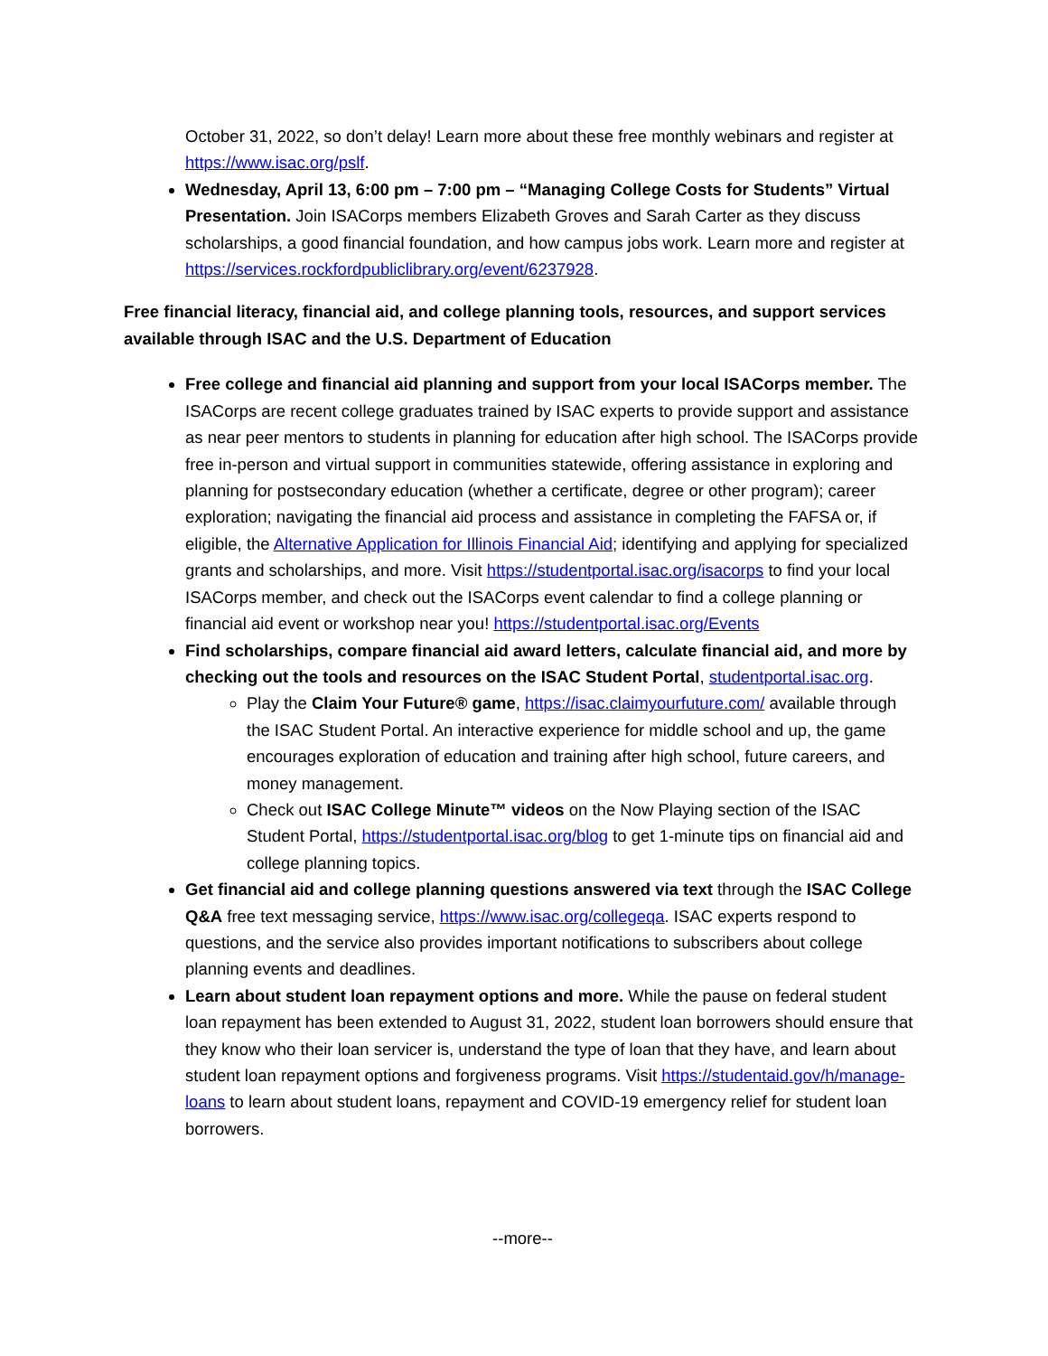October 31, 2022, so don’t delay! Learn more about these free monthly webinars and register at https://www.isac.org/pslf.
Wednesday, April 13, 6:00 pm – 7:00 pm – “Managing College Costs for Students” Virtual Presentation. Join ISACorps members Elizabeth Groves and Sarah Carter as they discuss scholarships, a good financial foundation, and how campus jobs work. Learn more and register at https://services.rockfordpubliclibrary.org/event/6237928.
Free financial literacy, financial aid, and college planning tools, resources, and support services available through ISAC and the U.S. Department of Education
Free college and financial aid planning and support from your local ISACorps member. The ISACorps are recent college graduates trained by ISAC experts to provide support and assistance as near peer mentors to students in planning for education after high school. The ISACorps provide free in-person and virtual support in communities statewide, offering assistance in exploring and planning for postsecondary education (whether a certificate, degree or other program); career exploration; navigating the financial aid process and assistance in completing the FAFSA or, if eligible, the Alternative Application for Illinois Financial Aid; identifying and applying for specialized grants and scholarships, and more. Visit https://studentportal.isac.org/isacorps to find your local ISACorps member, and check out the ISACorps event calendar to find a college planning or financial aid event or workshop near you! https://studentportal.isac.org/Events
Find scholarships, compare financial aid award letters, calculate financial aid, and more by checking out the tools and resources on the ISAC Student Portal, studentportal.isac.org.
Play the Claim Your Future® game, https://isac.claimyourfuture.com/ available through the ISAC Student Portal. An interactive experience for middle school and up, the game encourages exploration of education and training after high school, future careers, and money management.
Check out ISAC College Minute™ videos on the Now Playing section of the ISAC Student Portal, https://studentportal.isac.org/blog to get 1-minute tips on financial aid and college planning topics.
Get financial aid and college planning questions answered via text through the ISAC College Q&A free text messaging service, https://www.isac.org/collegeqa. ISAC experts respond to questions, and the service also provides important notifications to subscribers about college planning events and deadlines.
Learn about student loan repayment options and more. While the pause on federal student loan repayment has been extended to August 31, 2022, student loan borrowers should ensure that they know who their loan servicer is, understand the type of loan that they have, and learn about student loan repayment options and forgiveness programs. Visit https://studentaid.gov/h/manage-loans to learn about student loans, repayment and COVID-19 emergency relief for student loan borrowers.
--more--